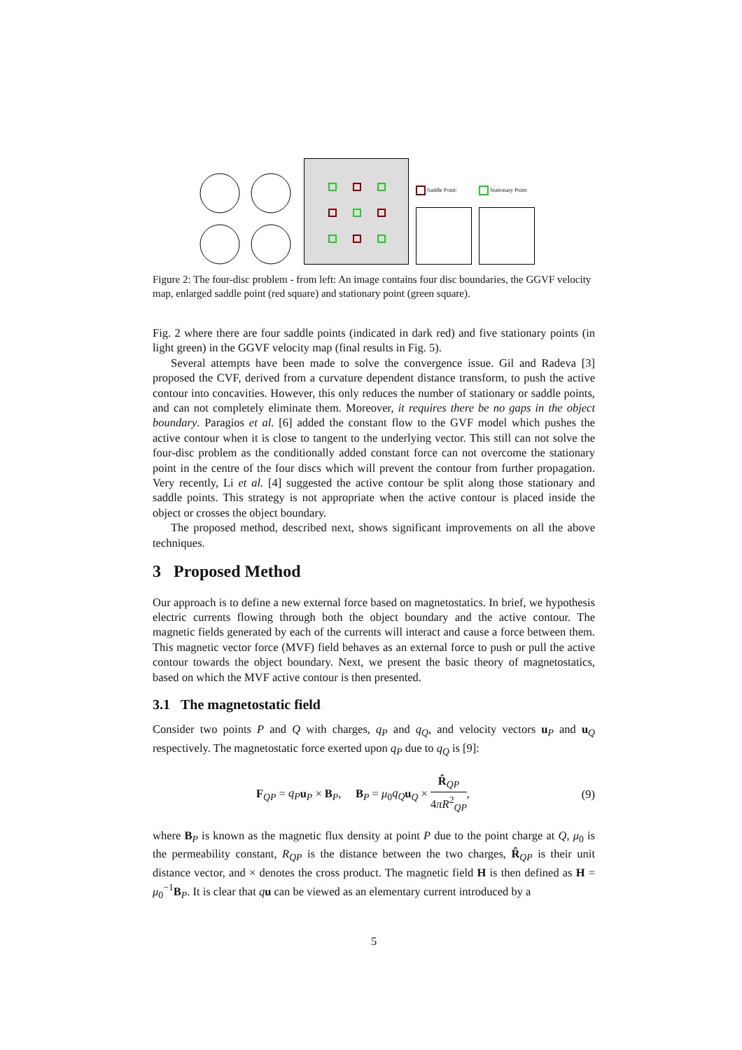Saddle Point:
Stationary Point:
Figure 2: The four-disc problem - from left: An image contains four disc boundaries, the GGVF velocity map, enlarged saddle point (red square) and stationary point (green square).
Fig. 2 where there are four saddle points (indicated in dark red) and five stationary points (in light green) in the GGVF velocity map (final results in Fig. 5).
Several attempts have been made to solve the convergence issue. Gil and Radeva [3] proposed the CVF, derived from a curvature dependent distance transform, to push the active contour into concavities. However, this only reduces the number of stationary or saddle points, and can not completely eliminate them. Moreover, it requires there be no gaps in the object boundary. Paragios et al. [6] added the constant flow to the GVF model which pushes the active contour when it is close to tangent to the underlying vector. This still can not solve the four-disc problem as the conditionally added constant force can not overcome the stationary point in the centre of the four discs which will prevent the contour from further propagation. Very recently, Li et al. [4] suggested the active contour be split along those stationary and saddle points. This strategy is not appropriate when the active contour is placed inside the object or crosses the object boundary.
The proposed method, described next, shows significant improvements on all the above techniques.
3 Proposed Method
Our approach is to define a new external force based on magnetostatics. In brief, we hypothesis electric currents flowing through both the object boundary and the active contour. The magnetic fields generated by each of the currents will interact and cause a force between them. This magnetic vector force (MVF) field behaves as an external force to push or pull the active contour towards the object boundary. Next, we present the basic theory of magnetostatics, based on which the MVF active contour is then presented.
3.1 The magnetostatic field
Consider two points P and Q with charges, q<sub>P</sub> and q<sub>Q</sub>, and velocity vectors u<sub>P</sub> and u<sub>Q</sub> respectively. The magnetostatic force exerted upon q<sub>P</sub> due to q<sub>Q</sub> is [9]:
F<sub>QP</sub> = q<sub>P</sub> u<sub>P</sub> × B<sub>P</sub>, B<sub>P</sub> = μ<sub>0</sub>q<sub>Q</sub> u<sub>Q</sub> × R̂<sub>QP</sub> 4πR<sup>2</sup><sub>QP</sub>, (9)
where B<sub>P</sub> is known as the magnetic flux density at point P due to the point charge at Q, μ<sub>0</sub> is the permeability constant, R<sub>QP</sub> is the distance between the two charges, R̂<sub>QP</sub> is their unit distance vector, and × denotes the cross product. The magnetic field H is then defined as H = μ<sub>0</sub><sup>−1</sup>B<sub>P</sub>. It is clear that qu can be viewed as an elementary current introduced by a
5